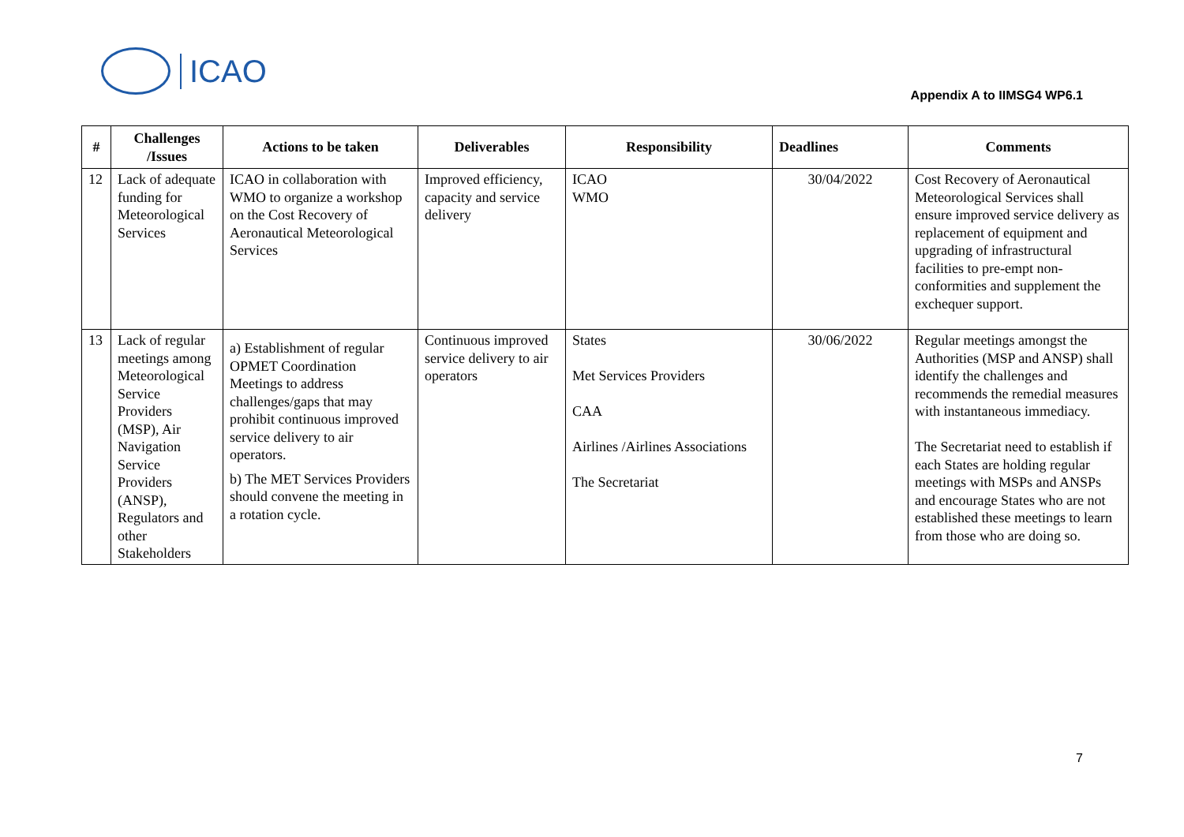ICAO
Appendix A to IIMSG4 WP6.1
| # | Challenges /Issues | Actions to be taken | Deliverables | Responsibility | Deadlines | Comments |
| --- | --- | --- | --- | --- | --- | --- |
| 12 | Lack of adequate funding for Meteorological Services | ICAO in collaboration with WMO to organize a workshop on the Cost Recovery of Aeronautical Meteorological Services | Improved efficiency, capacity and service delivery | ICAO WMO | 30/04/2022 | Cost Recovery of Aeronautical Meteorological Services shall ensure improved service delivery as replacement of equipment and upgrading of infrastructural facilities to pre-empt non-conformities and supplement the exchequer support. |
| 13 | Lack of regular meetings among Meteorological Service Providers (MSP), Air Navigation Service Providers (ANSP), Regulators and other Stakeholders | a) Establishment of regular OPMET Coordination Meetings to address challenges/gaps that may prohibit continuous improved service delivery to air operators. b) The MET Services Providers should convene the meeting in a rotation cycle. | Continuous improved service delivery to air operators | States Met Services Providers CAA Airlines /Airlines Associations The Secretariat | 30/06/2022 | Regular meetings amongst the Authorities (MSP and ANSP) shall identify the challenges and recommends the remedial measures with instantaneous immediacy. The Secretariat need to establish if each States are holding regular meetings with MSPs and ANSPs and encourage States who are not established these meetings to learn from those who are doing so. |
7